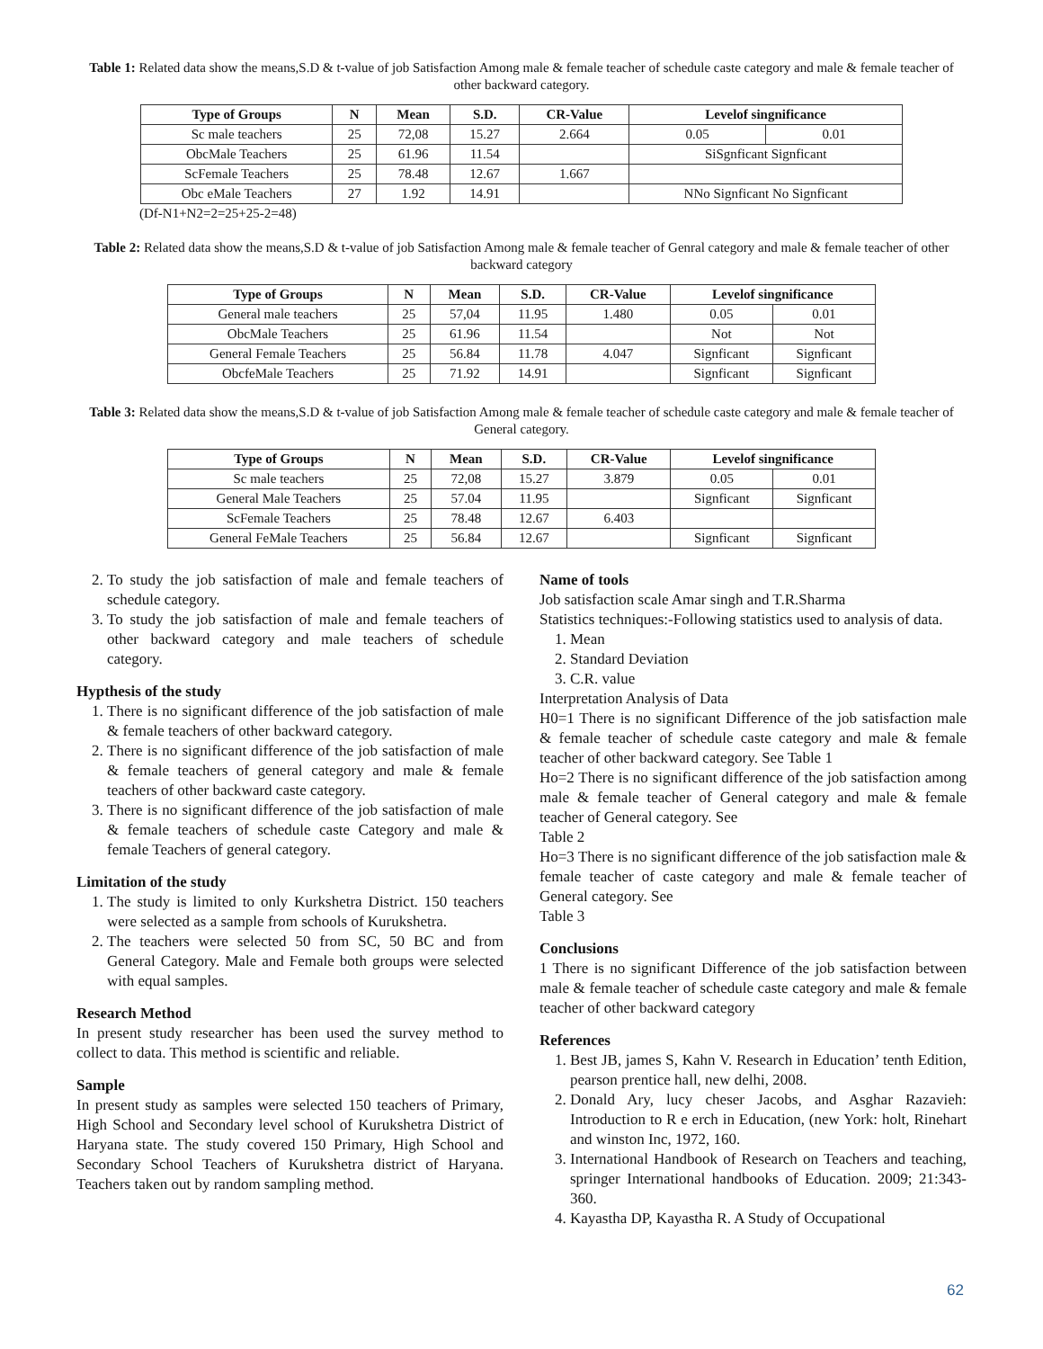Table 1: Related data show the means,S.D & t-value of job Satisfaction Among male & female teacher of schedule caste category and male & female teacher of other backward category.
| Type of Groups | N | Mean | S.D. | CR-Value | Levelof singnificance | |
| --- | --- | --- | --- | --- | --- | --- |
| Sc male teachers | 25 | 72,08 | 15.27 | 2.664 | 0.05 | 0.01 |
| ObcMale Teachers | 25 | 61.96 | 11.54 | | SiSgnficant Signficant | |
| ScFemale Teachers | 25 | 78.48 | 12.67 | 1.667 | | |
| Obc eMale Teachers | 27 | 1.92 | 14.91 | | NNo Signficant No Signficant | |
(Df-N1+N2=2=25+25-2=48)
Table 2: Related data show the means,S.D & t-value of job Satisfaction Among male & female teacher of Genral category and male & female teacher of other backward category
| Type of Groups | N | Mean | S.D. | CR-Value | Levelof singnificance | |
| --- | --- | --- | --- | --- | --- | --- |
| General male teachers | 25 | 57,04 | 11.95 | 1.480 | 0.05 | 0.01 |
| ObcMale Teachers | 25 | 61.96 | 11.54 | | Not | Not |
| General Female Teachers | 25 | 56.84 | 11.78 | 4.047 | Signficant | Signficant |
| ObcfeMale Teachers | 25 | 71.92 | 14.91 | | Signficant | Signficant |
Table 3: Related data show the means,S.D & t-value of job Satisfaction Among male & female teacher of schedule caste category and male & female teacher of General category.
| Type of Groups | N | Mean | S.D. | CR-Value | Levelof singnificance | |
| --- | --- | --- | --- | --- | --- | --- |
| Sc male teachers | 25 | 72,08 | 15.27 | 3.879 | 0.05 | 0.01 |
| General Male Teachers | 25 | 57.04 | 11.95 | | Signficant | Signficant |
| ScFemale Teachers | 25 | 78.48 | 12.67 | 6.403 | | |
| General FeMale Teachers | 25 | 56.84 | 12.67 | | Signficant | Signficant |
2. To study the job satisfaction of male and female teachers of schedule category.
3. To study the job satisfaction of male and female teachers of other backward category and male teachers of schedule category.
Hypthesis of the study
1. There is no significant difference of the job satisfaction of male & female teachers of other backward category.
2. There is no significant difference of the job satisfaction of male & female teachers of general category and male & female teachers of other backward caste category.
3. There is no significant difference of the job satisfaction of male & female teachers of schedule caste Category and male & female Teachers of general category.
Limitation of the study
1. The study is limited to only Kurkshetra District. 150 teachers were selected as a sample from schools of Kurukshetra.
2. The teachers were selected 50 from SC, 50 BC and from General Category. Male and Female both groups were selected with equal samples.
Research Method
In present study researcher has been used the survey method to collect to data. This method is scientific and reliable.
Sample
In present study as samples were selected 150 teachers of Primary, High School and Secondary level school of Kurukshetra District of Haryana state. The study covered 150 Primary, High School and Secondary School Teachers of Kurukshetra district of Haryana. Teachers taken out by random sampling method.
Name of tools
Job satisfaction scale Amar singh and T.R.Sharma
Statistics techniques:-Following statistics used to analysis of data.
1. Mean
2. Standard Deviation
3. C.R. value
Interpretation Analysis of Data
H0=1 There is no significant Difference of the job satisfaction male & female teacher of schedule caste category and male & female teacher of other backward category. See Table 1
Ho=2 There is no significant difference of the job satisfaction among male & female teacher of General category and male & female teacher of General category. See
Table 2
Ho=3 There is no significant difference of the job satisfaction male & female teacher of caste category and male & female teacher of General category. See
Table 3
Conclusions
1 There is no significant Difference of the job satisfaction between male & female teacher of schedule caste category and male & female teacher of other backward category
References
1. Best JB, james S, Kahn V. Research in Education’ tenth Edition, pearson prentice hall, new delhi, 2008.
2. Donald Ary, lucy cheser Jacobs, and Asghar Razavieh: Introduction to R e erch in Education, (new York: holt, Rinehart and winston Inc, 1972, 160.
3. International Handbook of Research on Teachers and teaching, springer International handbooks of Education. 2009; 21:343-360.
4. Kayastha DP, Kayastha R. A Study of Occupational
62